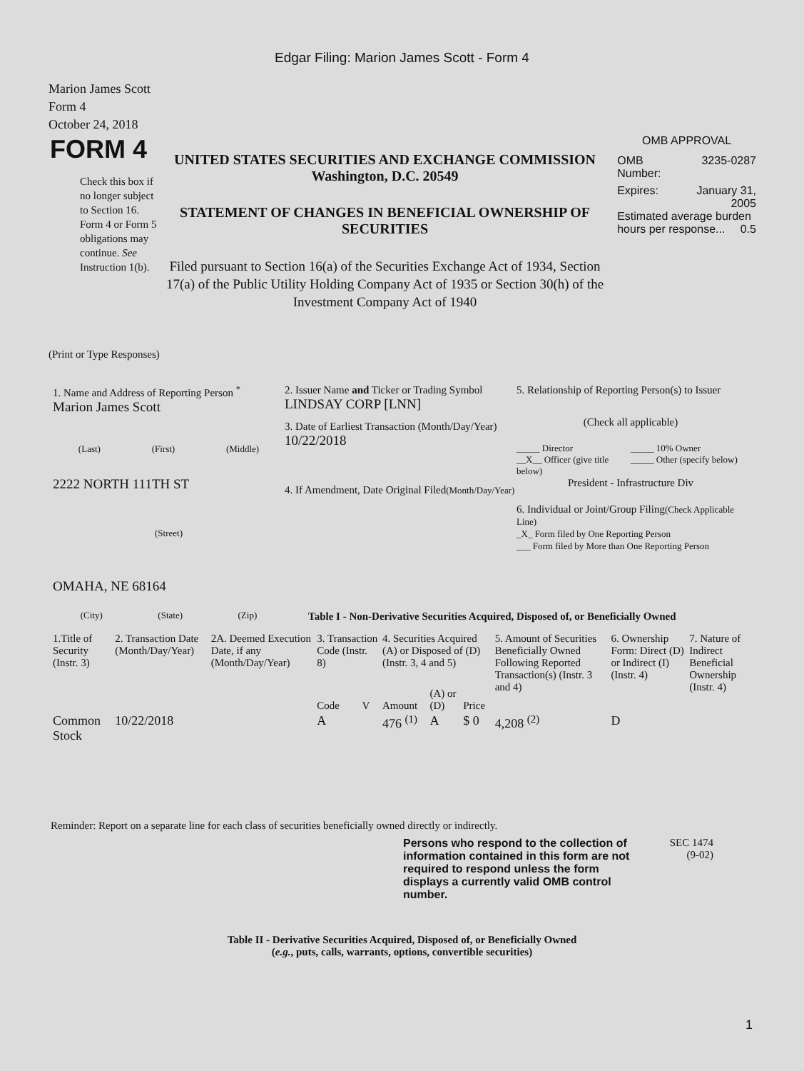Edgar Filing: Marion James Scott - Form 4
Marion James Scott
Form 4
October 24, 2018
FORM 4
Check this box if no longer subject to Section 16. Form 4 or Form 5 obligations may continue. See Instruction 1(b).
UNITED STATES SECURITIES AND EXCHANGE COMMISSION
Washington, D.C. 20549
STATEMENT OF CHANGES IN BENEFICIAL OWNERSHIP OF SECURITIES
Filed pursuant to Section 16(a) of the Securities Exchange Act of 1934, Section 17(a) of the Public Utility Holding Company Act of 1935 or Section 30(h) of the Investment Company Act of 1940
OMB APPROVAL
OMB
Number: 3235-0287
Expires: January 31,
2005
Estimated average burden hours per response... 0.5
(Print or Type Responses)
1. Name and Address of Reporting Person <sup>*</sup>
Marion James Scott
(Last) (First) (Middle)
2222 NORTH 111TH ST
(Street)
OMAHA, NE 68164
(City) (State) (Zip)
2. Issuer Name and Ticker or Trading Symbol
LINDSAY CORP [LNN]
3. Date of Earliest Transaction (Month/Day/Year)
10/22/2018
4. If Amendment, Date Original Filed(Month/Day/Year)
5. Relationship of Reporting Person(s) to Issuer
(Check all applicable)
_____ Director
__X__ Officer (give title below) _____ 10% Owner
_____ Other (specify below)
President - Infrastructure Div
6. Individual or Joint/Group Filing(Check Applicable Line)
_X_ Form filed by One Reporting Person
___ Form filed by More than One Reporting Person
Table I - Non-Derivative Securities Acquired, Disposed of, or Beneficially Owned
| 1.Title of Security (Instr. 3) | 2. Transaction Date (Month/Day/Year) | 2A. Deemed Execution Date, if any (Month/Day/Year) | 3. Transaction Code (Instr. 8) | | 4. Securities Acquired (A) or Disposed of (D) (Instr. 3, 4 and 5) | | | 5. Amount of Securities Beneficially Owned Following Reported Transaction(s) (Instr. 3 and 4) | 6. Ownership Form: Direct (D) or Indirect (I) (Instr. 4) | 7. Nature of Indirect Beneficial Ownership (Instr. 4) |
| --- | --- | --- | --- | --- | --- | --- | --- | --- | --- | --- |
| | | | Code | V | Amount | (A) or (D) | Price | | | |
| Common Stock | 10/22/2018 | | A | | 476 <sup>(1)</sup> | A | $ 0 | 4,208 <sup>(2)</sup> | D | |
Reminder: Report on a separate line for each class of securities beneficially owned directly or indirectly.
Persons who respond to the collection of information contained in this form are not required to respond unless the form displays a currently valid OMB control number.
SEC 1474
(9-02)
Table II - Derivative Securities Acquired, Disposed of, or Beneficially Owned
(e.g., puts, calls, warrants, options, convertible securities)
1